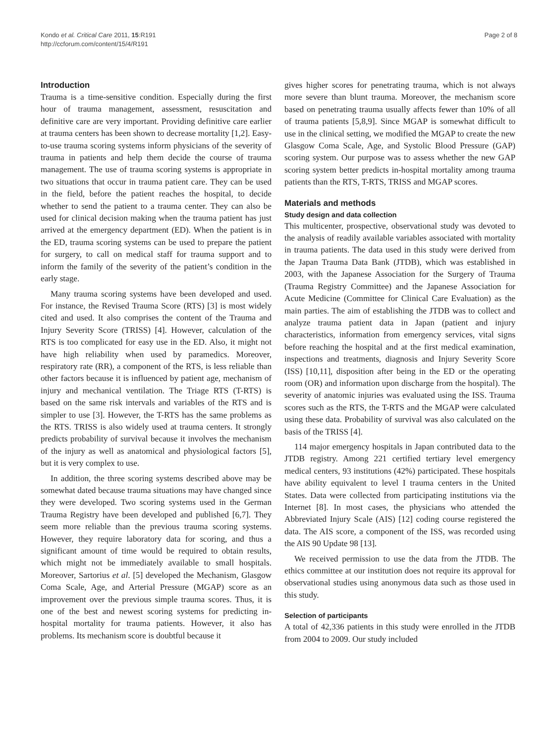Kondo et al. Critical Care 2011, 15:R191
http://ccforum.com/content/15/4/R191
Page 2 of 8
Introduction
Trauma is a time-sensitive condition. Especially during the first hour of trauma management, assessment, resuscitation and definitive care are very important. Providing definitive care earlier at trauma centers has been shown to decrease mortality [1,2]. Easy-to-use trauma scoring systems inform physicians of the severity of trauma in patients and help them decide the course of trauma management. The use of trauma scoring systems is appropriate in two situations that occur in trauma patient care. They can be used in the field, before the patient reaches the hospital, to decide whether to send the patient to a trauma center. They can also be used for clinical decision making when the trauma patient has just arrived at the emergency department (ED). When the patient is in the ED, trauma scoring systems can be used to prepare the patient for surgery, to call on medical staff for trauma support and to inform the family of the severity of the patient’s condition in the early stage.
Many trauma scoring systems have been developed and used. For instance, the Revised Trauma Score (RTS) [3] is most widely cited and used. It also comprises the content of the Trauma and Injury Severity Score (TRISS) [4]. However, calculation of the RTS is too complicated for easy use in the ED. Also, it might not have high reliability when used by paramedics. Moreover, respiratory rate (RR), a component of the RTS, is less reliable than other factors because it is influenced by patient age, mechanism of injury and mechanical ventilation. The Triage RTS (T-RTS) is based on the same risk intervals and variables of the RTS and is simpler to use [3]. However, the T-RTS has the same problems as the RTS. TRISS is also widely used at trauma centers. It strongly predicts probability of survival because it involves the mechanism of the injury as well as anatomical and physiological factors [5], but it is very complex to use.
In addition, the three scoring systems described above may be somewhat dated because trauma situations may have changed since they were developed. Two scoring systems used in the German Trauma Registry have been developed and published [6,7]. They seem more reliable than the previous trauma scoring systems. However, they require laboratory data for scoring, and thus a significant amount of time would be required to obtain results, which might not be immediately available to small hospitals. Moreover, Sartorius et al. [5] developed the Mechanism, Glasgow Coma Scale, Age, and Arterial Pressure (MGAP) score as an improvement over the previous simple trauma scores. Thus, it is one of the best and newest scoring systems for predicting in-hospital mortality for trauma patients. However, it also has problems. Its mechanism score is doubtful because it
gives higher scores for penetrating trauma, which is not always more severe than blunt trauma. Moreover, the mechanism score based on penetrating trauma usually affects fewer than 10% of all of trauma patients [5,8,9]. Since MGAP is somewhat difficult to use in the clinical setting, we modified the MGAP to create the new Glasgow Coma Scale, Age, and Systolic Blood Pressure (GAP) scoring system. Our purpose was to assess whether the new GAP scoring system better predicts in-hospital mortality among trauma patients than the RTS, T-RTS, TRISS and MGAP scores.
Materials and methods
Study design and data collection
This multicenter, prospective, observational study was devoted to the analysis of readily available variables associated with mortality in trauma patients. The data used in this study were derived from the Japan Trauma Data Bank (JTDB), which was established in 2003, with the Japanese Association for the Surgery of Trauma (Trauma Registry Committee) and the Japanese Association for Acute Medicine (Committee for Clinical Care Evaluation) as the main parties. The aim of establishing the JTDB was to collect and analyze trauma patient data in Japan (patient and injury characteristics, information from emergency services, vital signs before reaching the hospital and at the first medical examination, inspections and treatments, diagnosis and Injury Severity Score (ISS) [10,11], disposition after being in the ED or the operating room (OR) and information upon discharge from the hospital). The severity of anatomic injuries was evaluated using the ISS. Trauma scores such as the RTS, the T-RTS and the MGAP were calculated using these data. Probability of survival was also calculated on the basis of the TRISS [4].
114 major emergency hospitals in Japan contributed data to the JTDB registry. Among 221 certified tertiary level emergency medical centers, 93 institutions (42%) participated. These hospitals have ability equivalent to level I trauma centers in the United States. Data were collected from participating institutions via the Internet [8]. In most cases, the physicians who attended the Abbreviated Injury Scale (AIS) [12] coding course registered the data. The AIS score, a component of the ISS, was recorded using the AIS 90 Update 98 [13].
We received permission to use the data from the JTDB. The ethics committee at our institution does not require its approval for observational studies using anonymous data such as those used in this study.
Selection of participants
A total of 42,336 patients in this study were enrolled in the JTDB from 2004 to 2009. Our study included